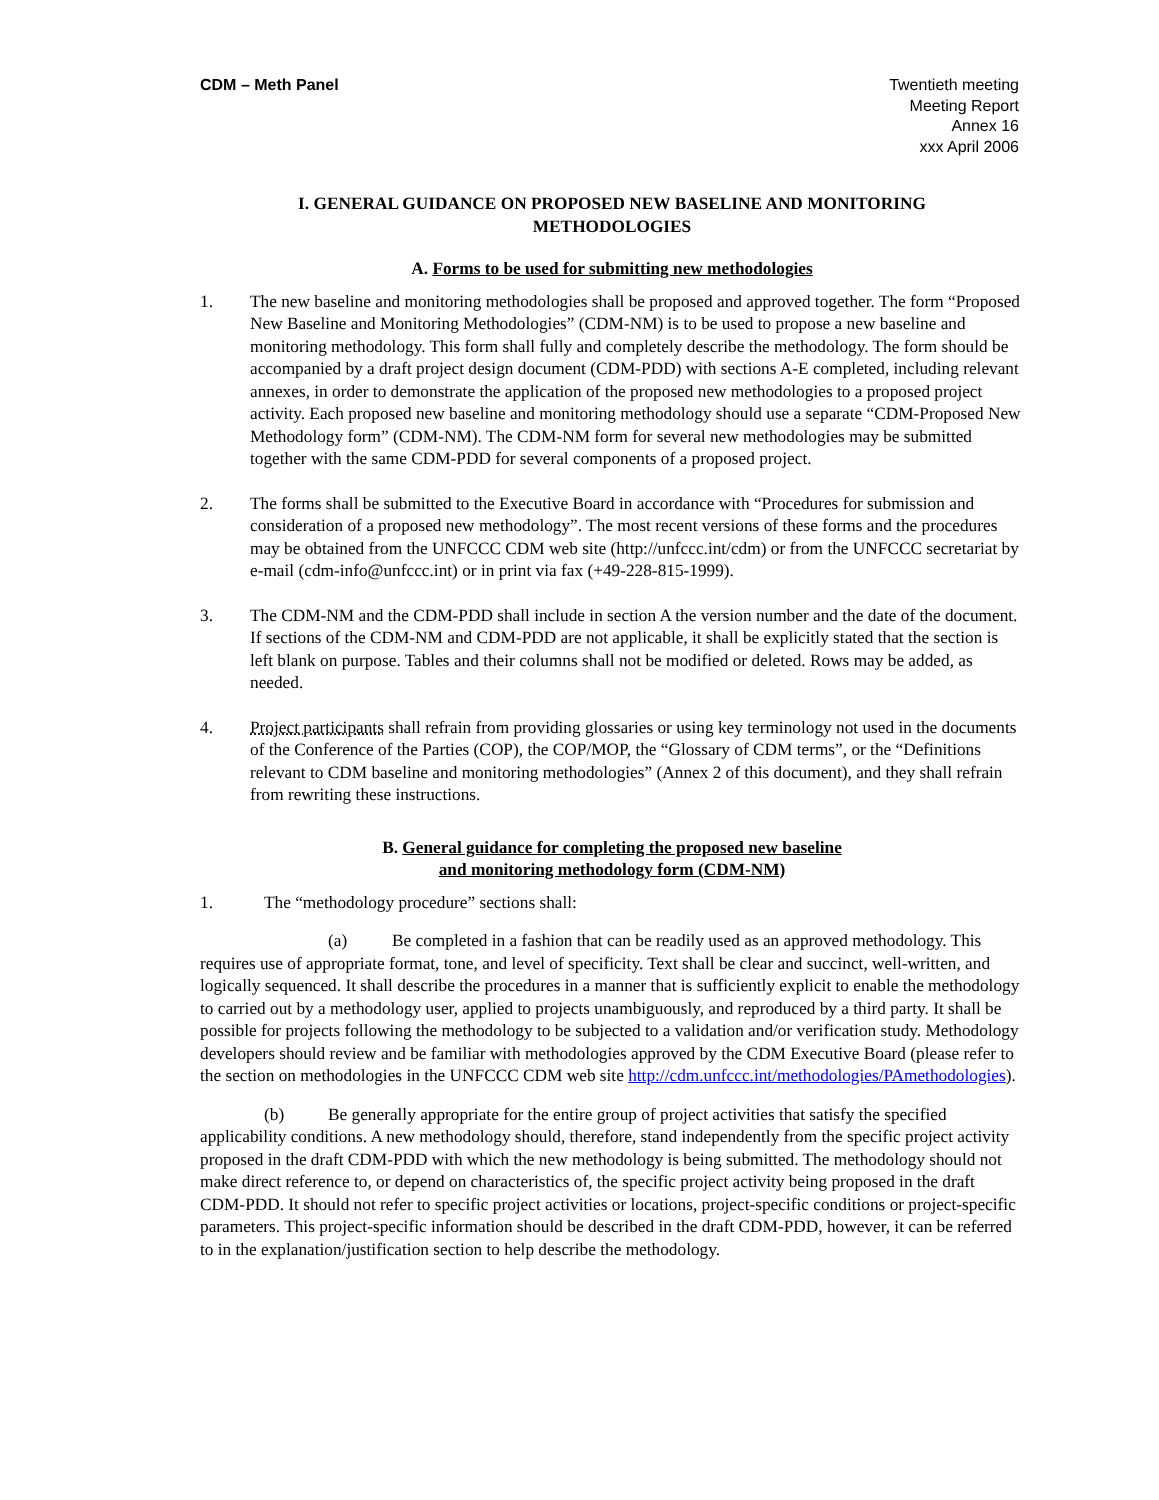CDM – Meth Panel Twentieth meeting
Meeting Report
Annex 16
xxx April 2006
I. GENERAL GUIDANCE ON PROPOSED NEW BASELINE AND MONITORING
METHODOLOGIES
A. Forms to be used for submitting new methodologies
1. The new baseline and monitoring methodologies shall be proposed and approved together. The form “Proposed New Baseline and Monitoring Methodologies” (CDM-NM) is to be used to propose a new baseline and monitoring methodology. This form shall fully and completely describe the methodology. The form should be accompanied by a draft project design document (CDM-PDD) with sections A-E completed, including relevant annexes, in order to demonstrate the application of the proposed new methodologies to a proposed project activity. Each proposed new baseline and monitoring methodology should use a separate “CDM-Proposed New Methodology form” (CDM-NM). The CDM-NM form for several new methodologies may be submitted together with the same CDM-PDD for several components of a proposed project.
2. The forms shall be submitted to the Executive Board in accordance with “Procedures for submission and consideration of a proposed new methodology”. The most recent versions of these forms and the procedures may be obtained from the UNFCCC CDM web site (http://unfccc.int/cdm) or from the UNFCCC secretariat by e-mail (cdm-info@unfccc.int) or in print via fax (+49-228-815-1999).
3. The CDM-NM and the CDM-PDD shall include in section A the version number and the date of the document. If sections of the CDM-NM and CDM-PDD are not applicable, it shall be explicitly stated that the section is left blank on purpose. Tables and their columns shall not be modified or deleted. Rows may be added, as needed.
4. Project participants shall refrain from providing glossaries or using key terminology not used in the documents of the Conference of the Parties (COP), the COP/MOP, the “Glossary of CDM terms”, or the “Definitions relevant to CDM baseline and monitoring methodologies” (Annex 2 of this document), and they shall refrain from rewriting these instructions.
B. General guidance for completing the proposed new baseline
and monitoring methodology form (CDM-NM)
1. The “methodology procedure” sections shall:
(a) Be completed in a fashion that can be readily used as an approved methodology. This requires use of appropriate format, tone, and level of specificity. Text shall be clear and succinct, well-written, and logically sequenced. It shall describe the procedures in a manner that is sufficiently explicit to enable the methodology to carried out by a methodology user, applied to projects unambiguously, and reproduced by a third party. It shall be possible for projects following the methodology to be subjected to a validation and/or verification study. Methodology developers should review and be familiar with methodologies approved by the CDM Executive Board (please refer to the section on methodologies in the UNFCCC CDM web site http://cdm.unfccc.int/methodologies/PAmethodologies).
(b) Be generally appropriate for the entire group of project activities that satisfy the specified applicability conditions. A new methodology should, therefore, stand independently from the specific project activity proposed in the draft CDM-PDD with which the new methodology is being submitted. The methodology should not make direct reference to, or depend on characteristics of, the specific project activity being proposed in the draft CDM-PDD. It should not refer to specific project activities or locations, project-specific conditions or project-specific parameters. This project-specific information should be described in the draft CDM-PDD, however, it can be referred to in the explanation/justification section to help describe the methodology.